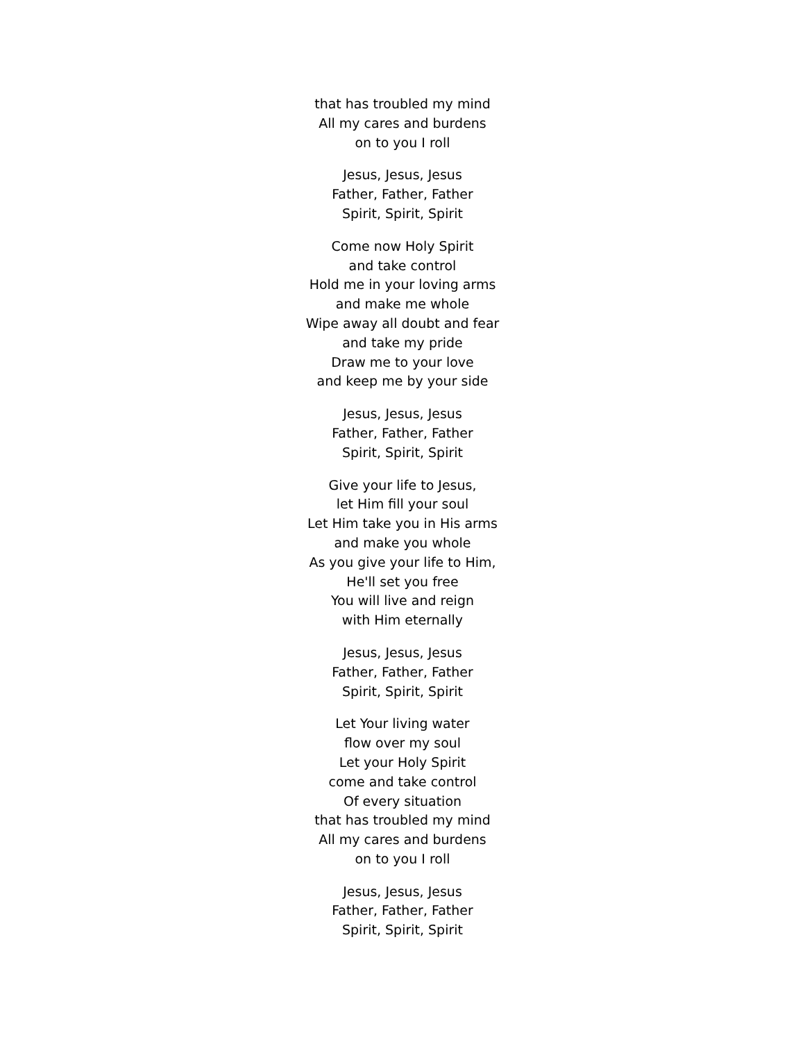that has troubled my mind
All my cares and burdens
on to you I roll
Jesus, Jesus, Jesus
Father, Father, Father
Spirit, Spirit, Spirit
Come now Holy Spirit
and take control
Hold me in your loving arms
and make me whole
Wipe away all doubt and fear
and take my pride
Draw me to your love
and keep me by your side
Jesus, Jesus, Jesus
Father, Father, Father
Spirit, Spirit, Spirit
Give your life to Jesus,
let Him fill your soul
Let Him take you in His arms
and make you whole
As you give your life to Him,
He'll set you free
You will live and reign
with Him eternally
Jesus, Jesus, Jesus
Father, Father, Father
Spirit, Spirit, Spirit
Let Your living water
flow over my soul
Let your Holy Spirit
come and take control
Of every situation
that has troubled my mind
All my cares and burdens
on to you I roll
Jesus, Jesus, Jesus
Father, Father, Father
Spirit, Spirit, Spirit